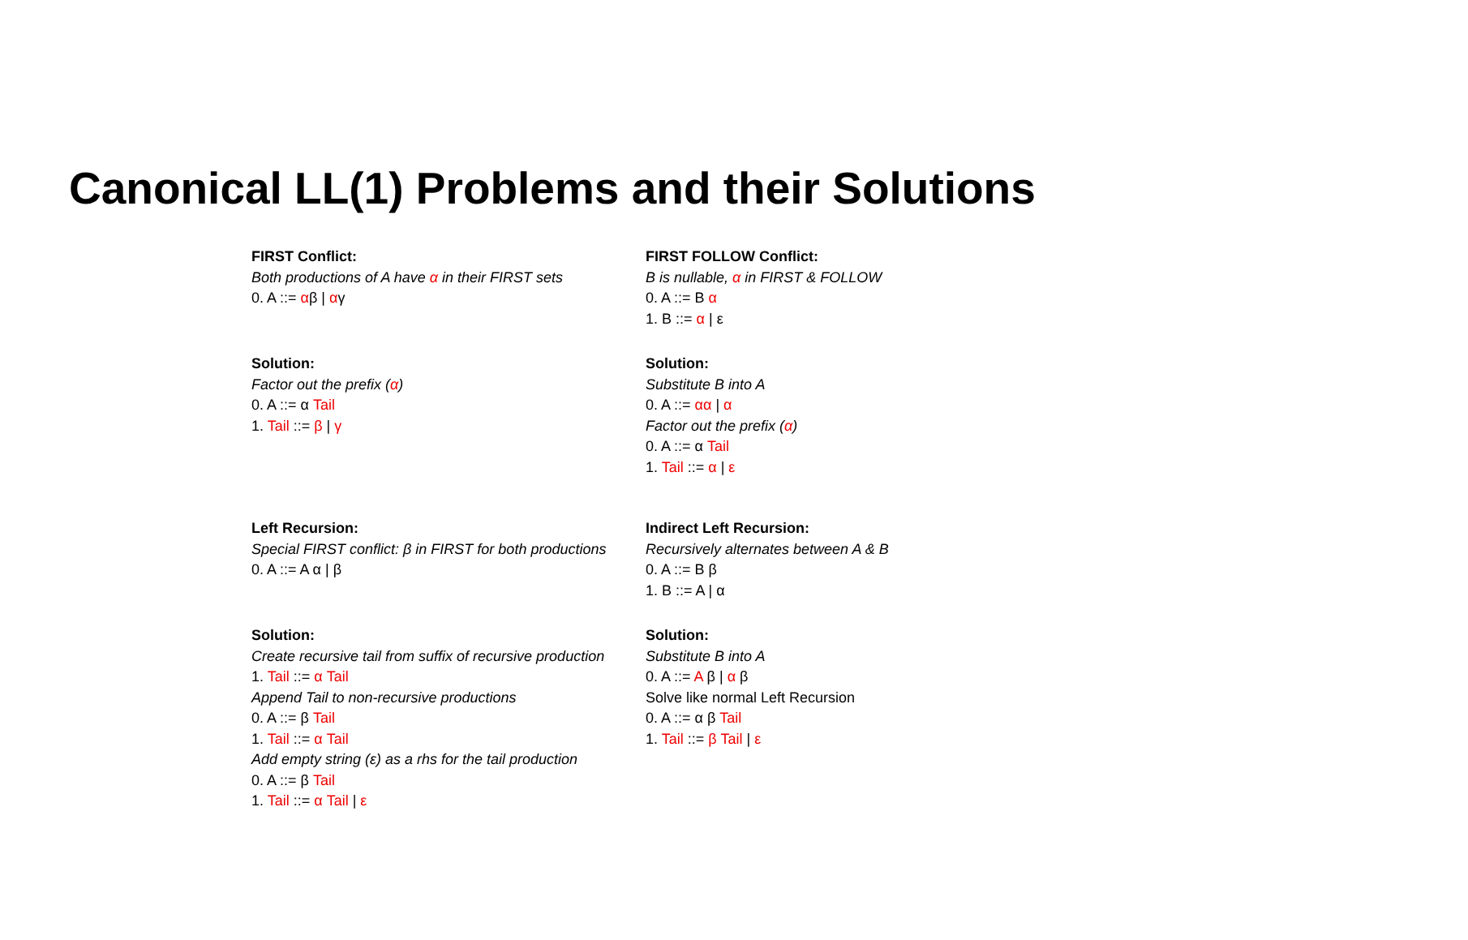Canonical LL(1) Problems and their Solutions
FIRST Conflict:
Both productions of A have α in their FIRST sets
0. A ::= αβ | αγ
FIRST FOLLOW Conflict:
B is nullable, α in FIRST & FOLLOW
0. A ::= B α
1. B ::= α | ε
Solution:
Factor out the prefix (α)
0. A ::= α Tail
1. Tail ::= β | γ
Solution:
Substitute B into A
0. A ::= αα | α
Factor out the prefix (α)
0. A ::= α Tail
1. Tail ::= α | ε
Left Recursion:
Special FIRST conflict: β in FIRST for both productions
0. A ::= A α | β
Indirect Left Recursion:
Recursively alternates between A & B
0. A ::= B β
1. B ::= A | α
Solution:
Create recursive tail from suffix of recursive production
1. Tail ::= α Tail
Append Tail to non-recursive productions
0. A ::= β Tail
1. Tail ::= α Tail
Add empty string (ε) as a rhs for the tail production
0. A ::= β Tail
1. Tail ::= α Tail | ε
Solution:
Substitute B into A
0. A ::= A β | α β
Solve like normal Left Recursion
0. A ::= α β Tail
1. Tail ::= β Tail | ε